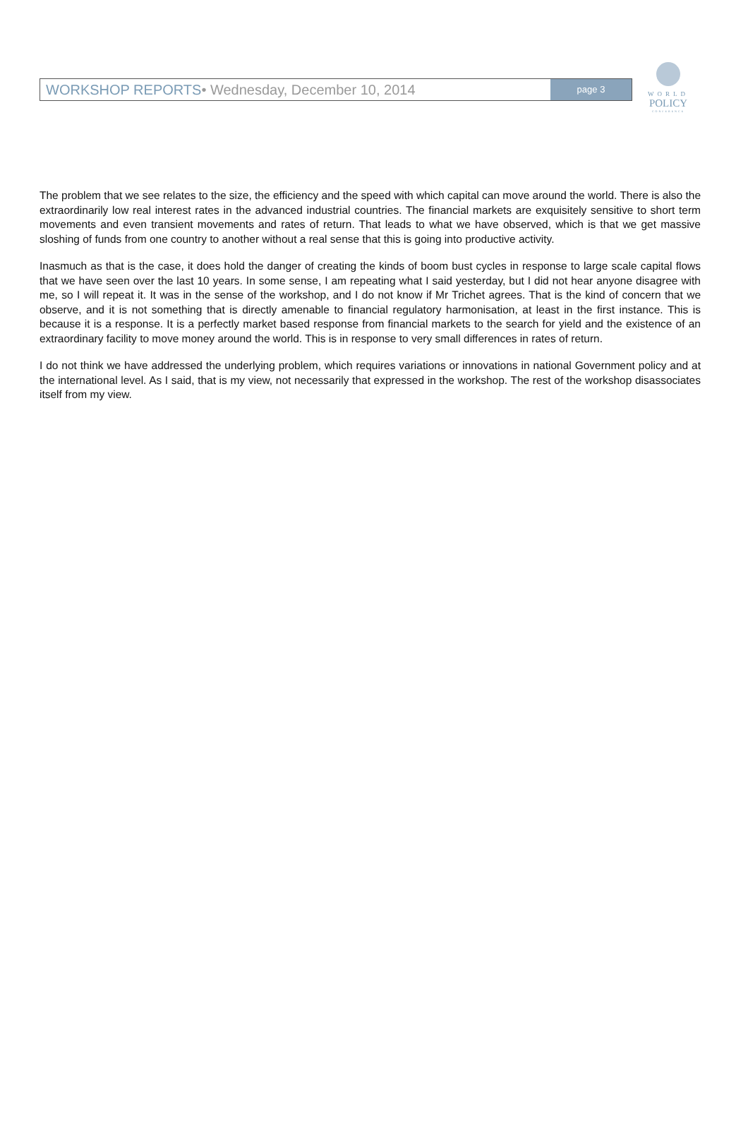WORLD
POLICY
CONFERENCE
WORKSHOP REPORTS• Wednesday, December 10, 2014
page 3
The problem that we see relates to the size, the efficiency and the speed with which capital can move around the world. There is also the extraordinarily low real interest rates in the advanced industrial countries. The financial markets are exquisitely sensitive to short term movements and even transient movements and rates of return. That leads to what we have observed, which is that we get massive sloshing of funds from one country to another without a real sense that this is going into productive activity.
Inasmuch as that is the case, it does hold the danger of creating the kinds of boom bust cycles in response to large scale capital flows that we have seen over the last 10 years. In some sense, I am repeating what I said yesterday, but I did not hear anyone disagree with me, so I will repeat it. It was in the sense of the workshop, and I do not know if Mr Trichet agrees. That is the kind of concern that we observe, and it is not something that is directly amenable to financial regulatory harmonisation, at least in the first instance. This is because it is a response. It is a perfectly market based response from financial markets to the search for yield and the existence of an extraordinary facility to move money around the world. This is in response to very small differences in rates of return.
I do not think we have addressed the underlying problem, which requires variations or innovations in national Government policy and at the international level. As I said, that is my view, not necessarily that expressed in the workshop. The rest of the workshop disassociates itself from my view.